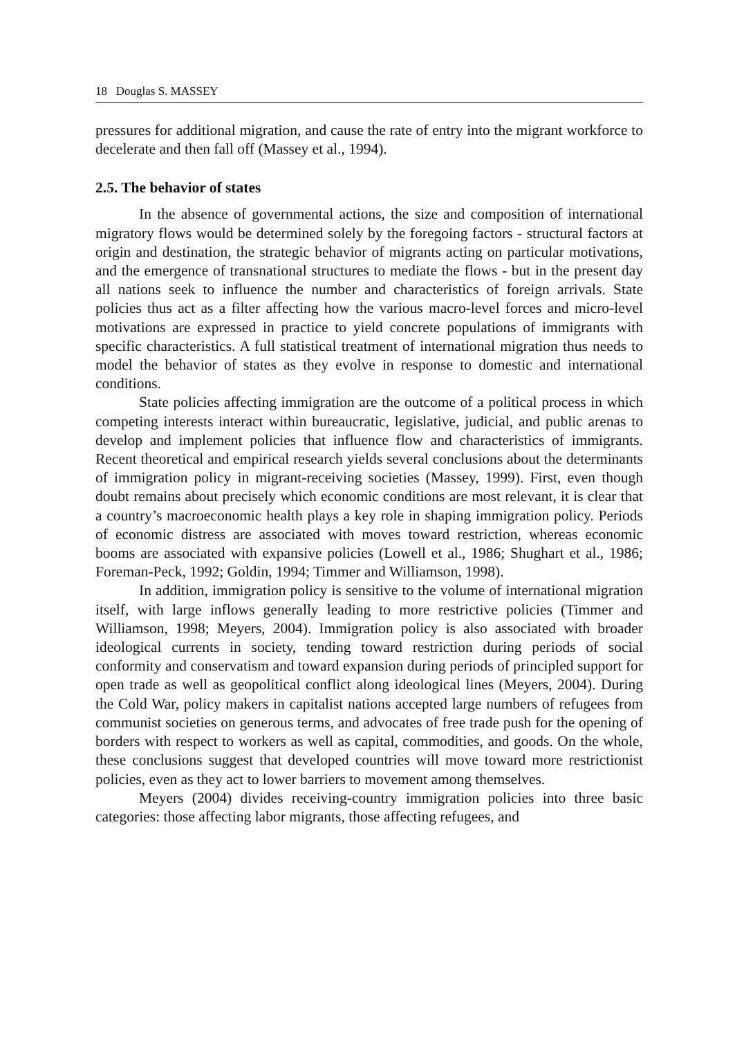18 Douglas S. MASSEY
pressures for additional migration, and cause the rate of entry into the migrant workforce to decelerate and then fall off (Massey et al., 1994).
2.5. The behavior of states
In the absence of governmental actions, the size and composition of international migratory flows would be determined solely by the foregoing factors - structural factors at origin and destination, the strategic behavior of migrants acting on particular motivations, and the emergence of transnational structures to mediate the flows - but in the present day all nations seek to influence the number and characteristics of foreign arrivals. State policies thus act as a filter affecting how the various macro-level forces and micro-level motivations are expressed in practice to yield concrete populations of immigrants with specific characteristics. A full statistical treatment of international migration thus needs to model the behavior of states as they evolve in response to domestic and international conditions.
State policies affecting immigration are the outcome of a political process in which competing interests interact within bureaucratic, legislative, judicial, and public arenas to develop and implement policies that influence flow and characteristics of immigrants. Recent theoretical and empirical research yields several conclusions about the determinants of immigration policy in migrant-receiving societies (Massey, 1999). First, even though doubt remains about precisely which economic conditions are most relevant, it is clear that a country’s macroeconomic health plays a key role in shaping immigration policy. Periods of economic distress are associated with moves toward restriction, whereas economic booms are associated with expansive policies (Lowell et al., 1986; Shughart et al., 1986; Foreman-Peck, 1992; Goldin, 1994; Timmer and Williamson, 1998).
In addition, immigration policy is sensitive to the volume of international migration itself, with large inflows generally leading to more restrictive policies (Timmer and Williamson, 1998; Meyers, 2004). Immigration policy is also associated with broader ideological currents in society, tending toward restriction during periods of social conformity and conservatism and toward expansion during periods of principled support for open trade as well as geopolitical conflict along ideological lines (Meyers, 2004). During the Cold War, policy makers in capitalist nations accepted large numbers of refugees from communist societies on generous terms, and advocates of free trade push for the opening of borders with respect to workers as well as capital, commodities, and goods. On the whole, these conclusions suggest that developed countries will move toward more restrictionist policies, even as they act to lower barriers to movement among themselves.
Meyers (2004) divides receiving-country immigration policies into three basic categories: those affecting labor migrants, those affecting refugees, and